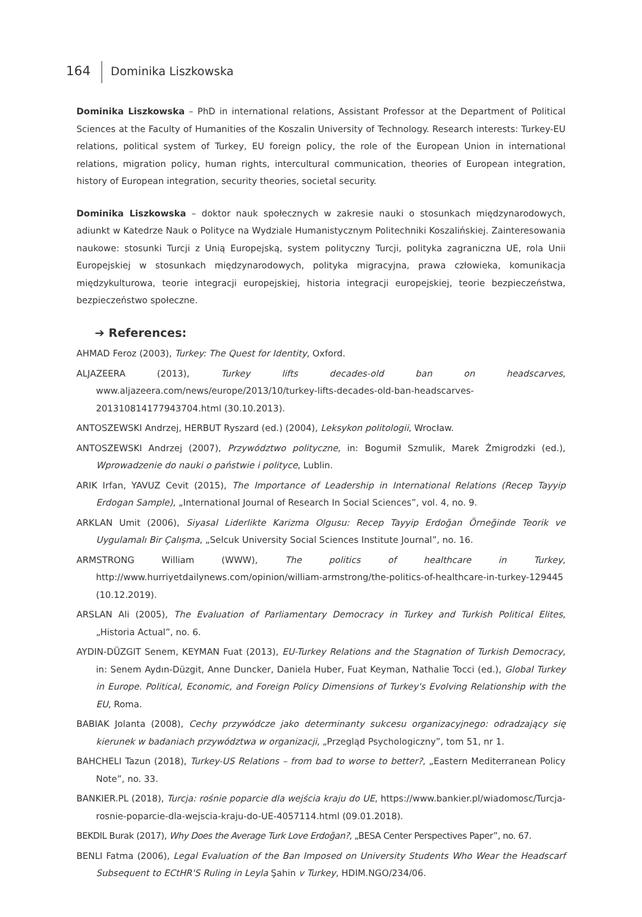164 Dominika Liszkowska
Dominika Liszkowska – PhD in international relations, Assistant Professor at the Department of Political Sciences at the Faculty of Humanities of the Koszalin University of Technology. Research interests: Turkey-EU relations, political system of Turkey, EU foreign policy, the role of the European Union in international relations, migration policy, human rights, intercultural communication, theories of European integration, history of European integration, security theories, societal security.
Dominika Liszkowska – doktor nauk społecznych w zakresie nauki o stosunkach międzynarodowych, adiunkt w Katedrze Nauk o Polityce na Wydziale Humanistycznym Politechniki Koszalińskiej. Zainteresowania naukowe: stosunki Turcji z Unią Europejską, system polityczny Turcji, polityka zagraniczna UE, rola Unii Europejskiej w stosunkach międzynarodowych, polityka migracyjna, prawa człowieka, komunikacja międzykulturowa, teorie integracji europejskiej, historia integracji europejskiej, teorie bezpieczeństwa, bezpieczeństwo społeczne.
➔ References:
AHMAD Feroz (2003), Turkey: The Quest for Identity, Oxford.
ALJAZEERA (2013), Turkey lifts decades-old ban on headscarves, www.aljazeera.com/news/europe/2013/10/turkey-lifts-decades-old-ban-headscarves-201310814177943704.html (30.10.2013).
ANTOSZEWSKI Andrzej, HERBUT Ryszard (ed.) (2004), Leksykon politologii, Wrocław.
ANTOSZEWSKI Andrzej (2007), Przywództwo polityczne, in: Bogumił Szmulik, Marek Żmigrodzki (ed.), Wprowadzenie do nauki o państwie i polityce, Lublin.
ARIK Irfan, YAVUZ Cevit (2015), The Importance of Leadership in International Relations (Recep Tayyip Erdogan Sample), „International Journal of Research In Social Sciences”, vol. 4, no. 9.
ARKLAN Umit (2006), Siyasal Liderlikte Karizma Olgusu: Recep Tayyip Erdoğan Örneğinde Teorik ve Uygulamalı Bir Çalışma, „Selcuk University Social Sciences Institute Journal”, no. 16.
ARMSTRONG William (WWW), The politics of healthcare in Turkey, http://www.hurriyetdailynews.com/opinion/william-armstrong/the-politics-of-healthcare-in-turkey-129445 (10.12.2019).
ARSLAN Ali (2005), The Evaluation of Parliamentary Democracy in Turkey and Turkish Political Elites, „Historia Actual”, no. 6.
AYDIN-DÜZGIT Senem, KEYMAN Fuat (2013), EU-Turkey Relations and the Stagnation of Turkish Democracy, in: Senem Aydın-Düzgit, Anne Duncker, Daniela Huber, Fuat Keyman, Nathalie Tocci (ed.), Global Turkey in Europe. Political, Economic, and Foreign Policy Dimensions of Turkey's Evolving Relationship with the EU, Roma.
BABIAK Jolanta (2008), Cechy przywódcze jako determinanty sukcesu organizacyjnego: odradzający się kierunek w badaniach przywództwa w organizacji, „Przegląd Psychologiczny”, tom 51, nr 1.
BAHCHELI Tazun (2018), Turkey-US Relations – from bad to worse to better?, „Eastern Mediterranean Policy Note”, no. 33.
BANKIER.PL (2018), Turcja: rośnie poparcie dla wejścia kraju do UE, https://www.bankier.pl/wiadomosc/Turcja-rosnie-poparcie-dla-wejscia-kraju-do-UE-4057114.html (09.01.2018).
BEKDIL Burak (2017), Why Does the Average Turk Love Erdoğan?, „BESA Center Perspectives Paper”, no. 67.
BENLI Fatma (2006), Legal Evaluation of the Ban Imposed on University Students Who Wear the Headscarf Subsequent to ECtHR'S Ruling in Leyla Şahin v Turkey, HDIM.NGO/234/06.